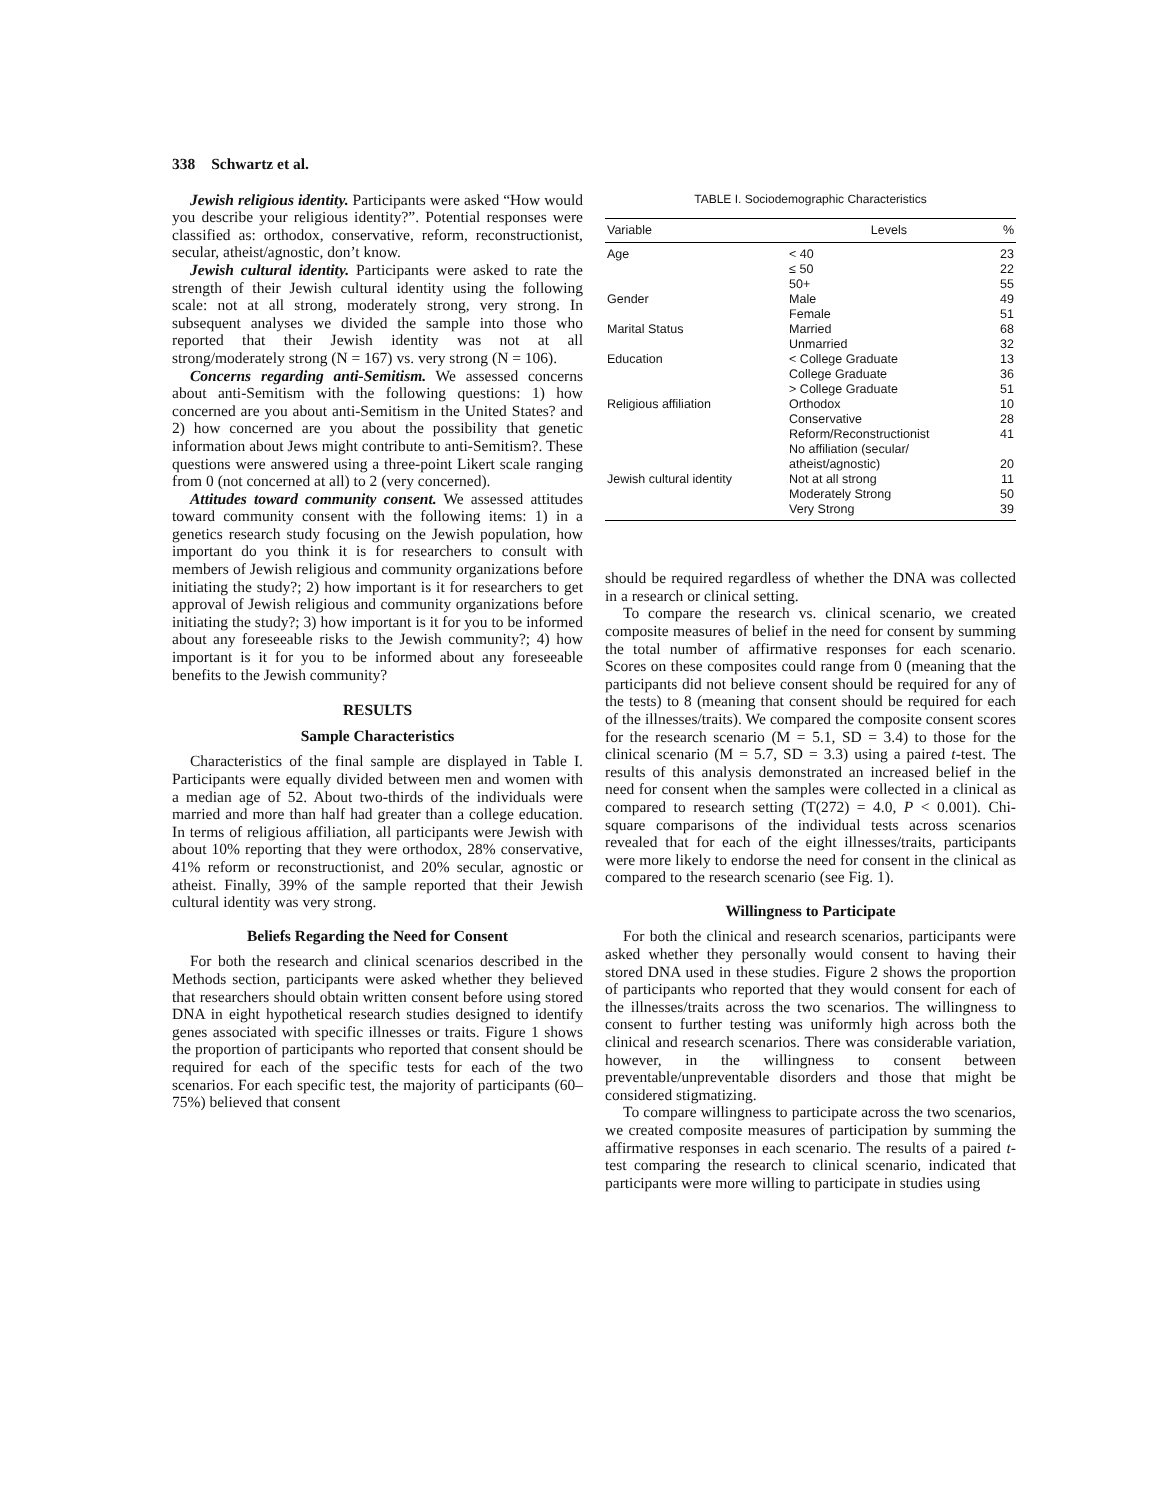338 Schwartz et al.
Jewish religious identity. Participants were asked “How would you describe your religious identity?”. Potential responses were classified as: orthodox, conservative, reform, reconstructionist, secular, atheist/agnostic, don’t know.
Jewish cultural identity. Participants were asked to rate the strength of their Jewish cultural identity using the following scale: not at all strong, moderately strong, very strong. In subsequent analyses we divided the sample into those who reported that their Jewish identity was not at all strong/moderately strong (N = 167) vs. very strong (N = 106).
Concerns regarding anti-Semitism. We assessed concerns about anti-Semitism with the following questions: 1) how concerned are you about anti-Semitism in the United States? and 2) how concerned are you about the possibility that genetic information about Jews might contribute to anti-Semitism?. These questions were answered using a three-point Likert scale ranging from 0 (not concerned at all) to 2 (very concerned).
Attitudes toward community consent. We assessed attitudes toward community consent with the following items: 1) in a genetics research study focusing on the Jewish population, how important do you think it is for researchers to consult with members of Jewish religious and community organizations before initiating the study?; 2) how important is it for researchers to get approval of Jewish religious and community organizations before initiating the study?; 3) how important is it for you to be informed about any foreseeable risks to the Jewish community?; 4) how important is it for you to be informed about any foreseeable benefits to the Jewish community?
RESULTS
Sample Characteristics
Characteristics of the final sample are displayed in Table I. Participants were equally divided between men and women with a median age of 52. About two-thirds of the individuals were married and more than half had greater than a college education. In terms of religious affiliation, all participants were Jewish with about 10% reporting that they were orthodox, 28% conservative, 41% reform or reconstructionist, and 20% secular, agnostic or atheist. Finally, 39% of the sample reported that their Jewish cultural identity was very strong.
Beliefs Regarding the Need for Consent
For both the research and clinical scenarios described in the Methods section, participants were asked whether they believed that researchers should obtain written consent before using stored DNA in eight hypothetical research studies designed to identify genes associated with specific illnesses or traits. Figure 1 shows the proportion of participants who reported that consent should be required for each of the specific tests for each of the two scenarios. For each specific test, the majority of participants (60–75%) believed that consent
TABLE I. Sociodemographic Characteristics
| Variable | Levels | % |
| --- | --- | --- |
| Age | < 40 | 23 |
| | ≤ 50 | 22 |
| | 50+ | 55 |
| Gender | Male | 49 |
| | Female | 51 |
| Marital Status | Married | 68 |
| | Unmarried | 32 |
| Education | < College Graduate | 13 |
| | College Graduate | 36 |
| | > College Graduate | 51 |
| Religious affiliation | Orthodox | 10 |
| | Conservative | 28 |
| | Reform/Reconstructionist | 41 |
| | No affiliation (secular/ atheist/agnostic) | 20 |
| Jewish cultural identity | Not at all strong | 11 |
| | Moderately Strong | 50 |
| | Very Strong | 39 |
should be required regardless of whether the DNA was collected in a research or clinical setting.
To compare the research vs. clinical scenario, we created composite measures of belief in the need for consent by summing the total number of affirmative responses for each scenario. Scores on these composites could range from 0 (meaning that the participants did not believe consent should be required for any of the tests) to 8 (meaning that consent should be required for each of the illnesses/traits). We compared the composite consent scores for the research scenario (M = 5.1, SD = 3.4) to those for the clinical scenario (M = 5.7, SD = 3.3) using a paired t-test. The results of this analysis demonstrated an increased belief in the need for consent when the samples were collected in a clinical as compared to research setting (T(272) = 4.0, P < 0.001). Chi-square comparisons of the individual tests across scenarios revealed that for each of the eight illnesses/traits, participants were more likely to endorse the need for consent in the clinical as compared to the research scenario (see Fig. 1).
Willingness to Participate
For both the clinical and research scenarios, participants were asked whether they personally would consent to having their stored DNA used in these studies. Figure 2 shows the proportion of participants who reported that they would consent for each of the illnesses/traits across the two scenarios. The willingness to consent to further testing was uniformly high across both the clinical and research scenarios. There was considerable variation, however, in the willingness to consent between preventable/unpreventable disorders and those that might be considered stigmatizing.
To compare willingness to participate across the two scenarios, we created composite measures of participation by summing the affirmative responses in each scenario. The results of a paired t-test comparing the research to clinical scenario, indicated that participants were more willing to participate in studies using